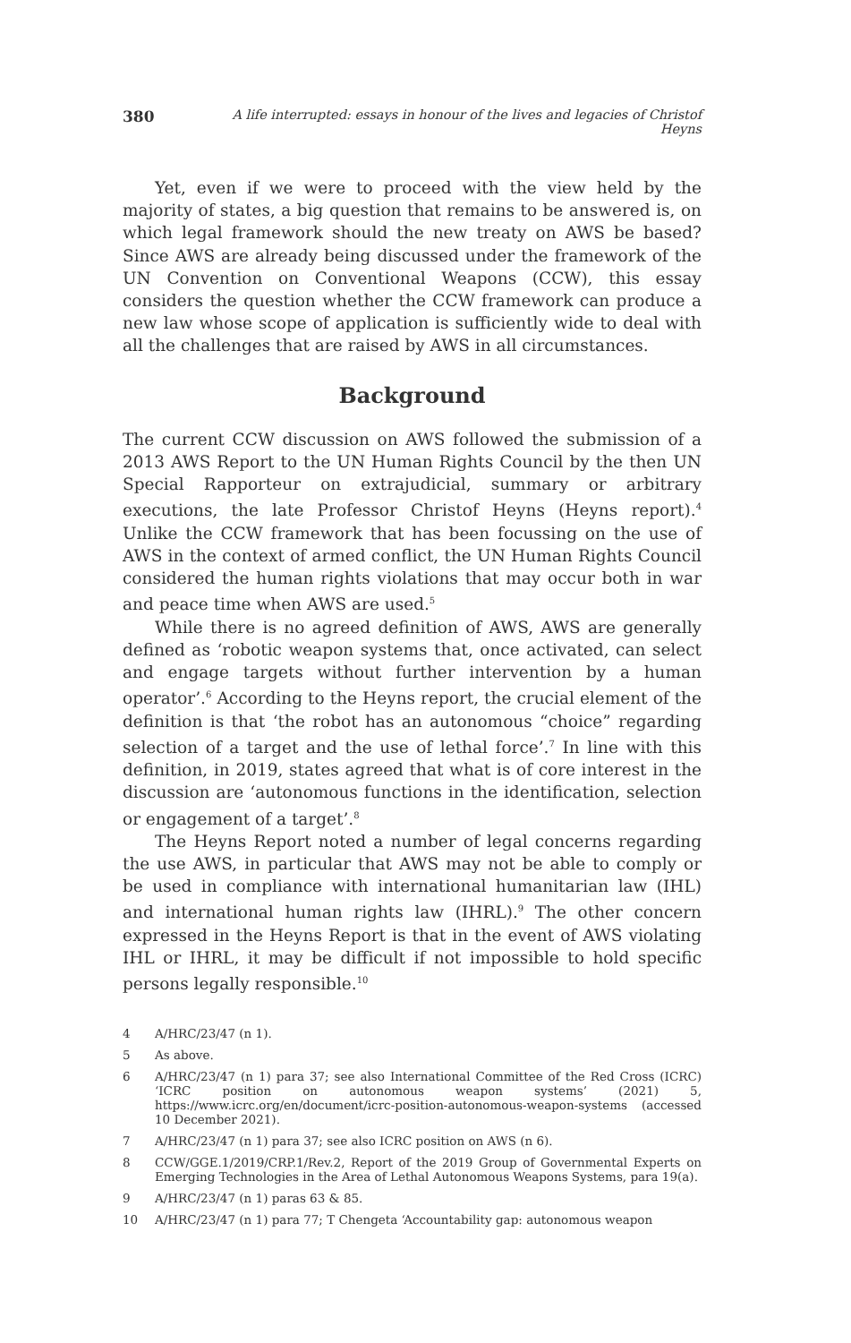380 A life interrupted: essays in honour of the lives and legacies of Christof Heyns
Yet, even if we were to proceed with the view held by the majority of states, a big question that remains to be answered is, on which legal framework should the new treaty on AWS be based? Since AWS are already being discussed under the framework of the UN Convention on Conventional Weapons (CCW), this essay considers the question whether the CCW framework can produce a new law whose scope of application is sufficiently wide to deal with all the challenges that are raised by AWS in all circumstances.
Background
The current CCW discussion on AWS followed the submission of a 2013 AWS Report to the UN Human Rights Council by the then UN Special Rapporteur on extrajudicial, summary or arbitrary executions, the late Professor Christof Heyns (Heyns report).<sup>4</sup> Unlike the CCW framework that has been focussing on the use of AWS in the context of armed conflict, the UN Human Rights Council considered the human rights violations that may occur both in war and peace time when AWS are used.<sup>5</sup>
While there is no agreed definition of AWS, AWS are generally defined as ‘robotic weapon systems that, once activated, can select and engage targets without further intervention by a human operator’.<sup>6</sup> According to the Heyns report, the crucial element of the definition is that ‘the robot has an autonomous “choice” regarding selection of a target and the use of lethal force’.<sup>7</sup> In line with this definition, in 2019, states agreed that what is of core interest in the discussion are ‘autonomous functions in the identification, selection or engagement of a target’.<sup>8</sup>
The Heyns Report noted a number of legal concerns regarding the use AWS, in particular that AWS may not be able to comply or be used in compliance with international humanitarian law (IHL) and international human rights law (IHRL).<sup>9</sup> The other concern expressed in the Heyns Report is that in the event of AWS violating IHL or IHRL, it may be difficult if not impossible to hold specific persons legally responsible.<sup>10</sup>
4 A/HRC/23/47 (n 1).
5 As above.
6 A/HRC/23/47 (n 1) para 37; see also International Committee of the Red Cross (ICRC) ‘ICRC position on autonomous weapon systems’ (2021) 5, https://www.icrc.org/en/document/icrc-position-autonomous-weapon-systems (accessed 10 December 2021).
7 A/HRC/23/47 (n 1) para 37; see also ICRC position on AWS (n 6).
8 CCW/GGE.1/2019/CRP.1/Rev.2, Report of the 2019 Group of Governmental Experts on Emerging Technologies in the Area of Lethal Autonomous Weapons Systems, para 19(a).
9 A/HRC/23/47 (n 1) paras 63 & 85.
10 A/HRC/23/47 (n 1) para 77; T Chengeta ‘Accountability gap: autonomous weapon